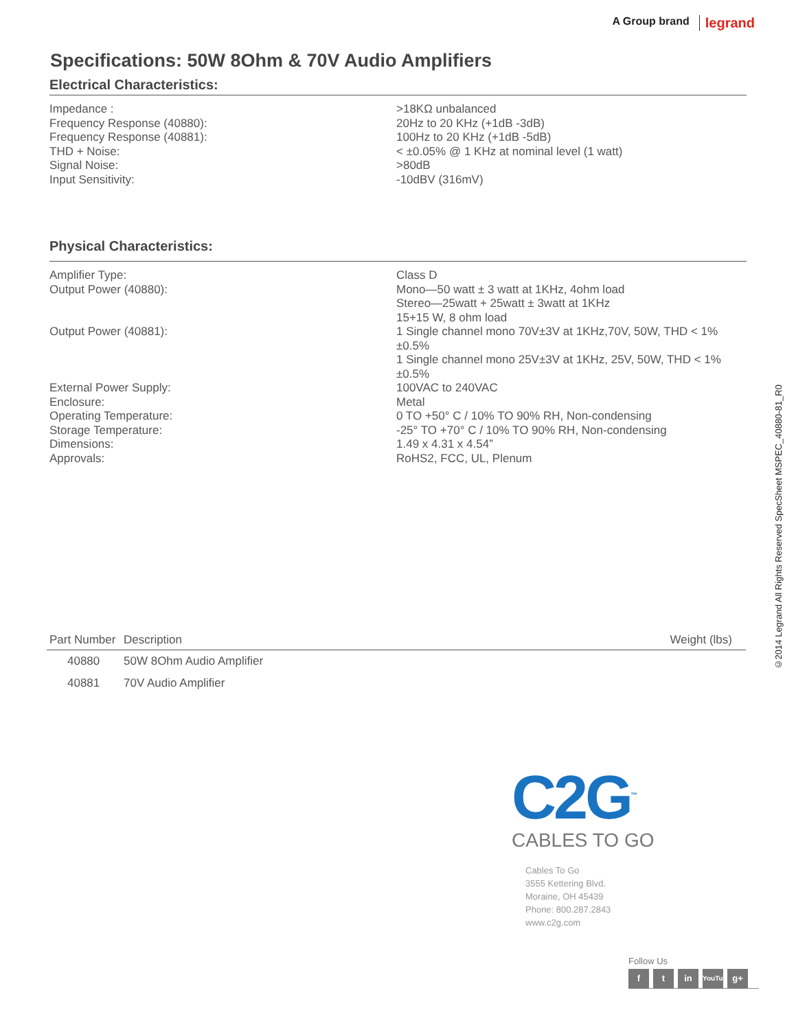A Group brand legrand
Specifications: 50W 8Ohm & 70V Audio Amplifiers
Electrical Characteristics:
| Impedance : | >18KΩ unbalanced |
| Frequency Response (40880): | 20Hz to 20 KHz (+1dB -3dB) |
| Frequency Response (40881): | 100Hz to 20 KHz (+1dB -5dB) |
| THD + Noise: | < ±0.05% @ 1 KHz at nominal level (1 watt) |
| Signal Noise: | >80dB |
| Input Sensitivity: | -10dBV (316mV) |
Physical Characteristics:
| Amplifier Type: | Class D |
| Output Power (40880): | Mono—50 watt ± 3 watt at 1KHz, 4ohm load Stereo—25watt + 25watt ± 3watt at 1KHz 15+15 W, 8 ohm load |
| Output Power (40881): | 1 Single channel mono 70V±3V at 1KHz,70V, 50W, THD < 1%±0.5% 1 Single channel mono 25V±3V at 1KHz, 25V, 50W, THD < 1% ±0.5% |
| External Power Supply: | 100VAC to 240VAC |
| Enclosure: | Metal |
| Operating Temperature: | 0 TO +50° C / 10% TO 90% RH, Non-condensing |
| Storage Temperature: | -25° TO +70° C / 10% TO 90% RH, Non-condensing |
| Dimensions: | 1.49 x 4.31 x 4.54” |
| Approvals: | RoHS2, FCC, UL, Plenum |
| Part Number | Description | Weight (lbs) |
| --- | --- | --- |
| 40880 | 50W 8Ohm Audio Amplifier | |
| 40881 | 70V Audio Amplifier | |
©2014 Legrand All Rights Reserved SpecSheet MSPEC_40880-81_R0
C2G<sup>™</sup>
CABLES TO GO
Cables To Go
3555 Kettering Blvd.
Moraine, OH 45439
Phone: 800.287.2843
www.c2g.com
Follow Us
f t in YouTube g+